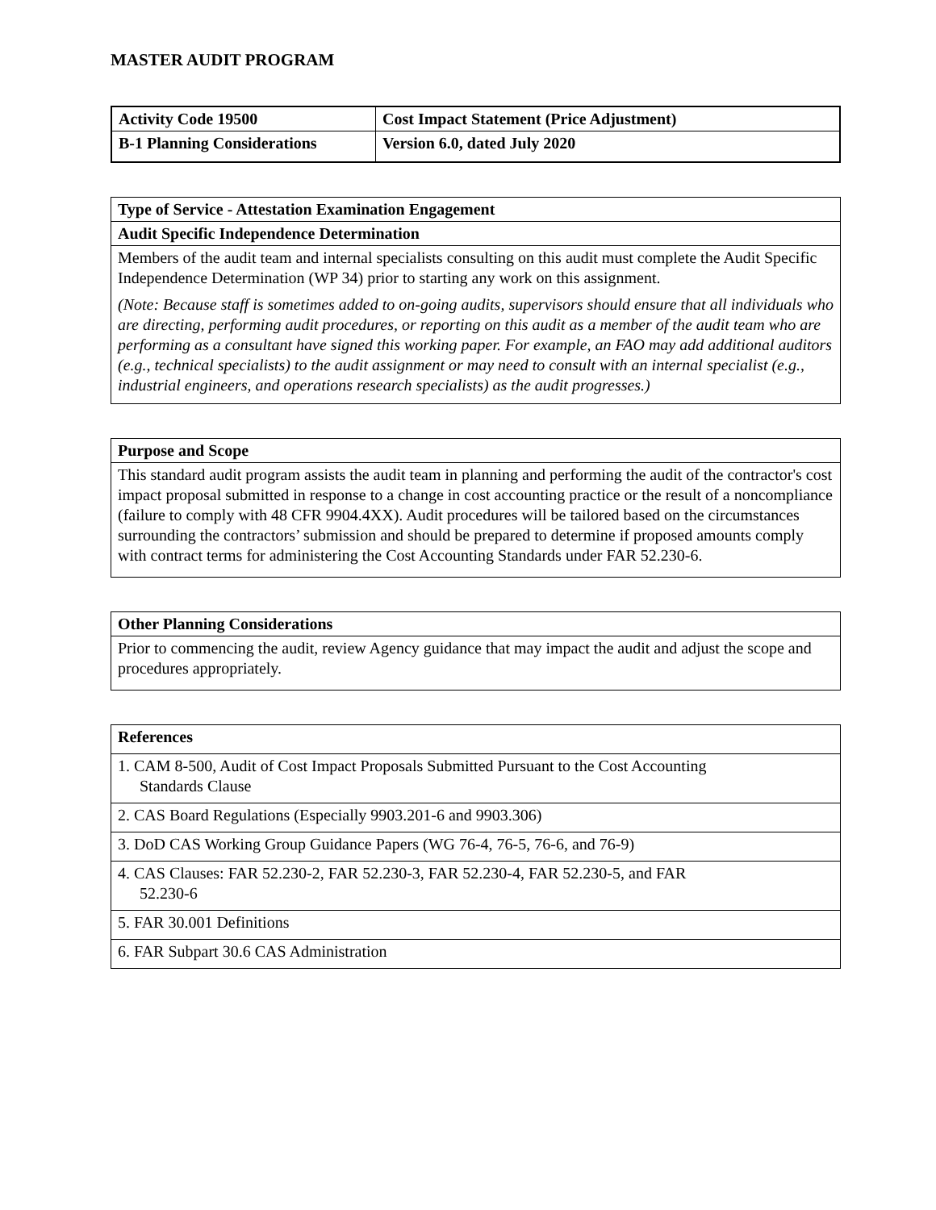MASTER AUDIT PROGRAM
| Activity Code 19500 | Cost Impact Statement (Price Adjustment) |
| B-1 Planning Considerations | Version 6.0, dated July 2020 |
| Type of Service - Attestation Examination Engagement |
| Audit Specific Independence Determination |
| Members of the audit team and internal specialists consulting on this audit must complete the Audit Specific Independence Determination (WP 34) prior to starting any work on this assignment. (Note: Because staff is sometimes added to on-going audits, supervisors should ensure that all individuals who are directing, performing audit procedures, or reporting on this audit as a member of the audit team who are performing as a consultant have signed this working paper. For example, an FAO may add additional auditors (e.g., technical specialists) to the audit assignment or may need to consult with an internal specialist (e.g., industrial engineers, and operations research specialists) as the audit progresses.) |
| Purpose and Scope |
| This standard audit program assists the audit team in planning and performing the audit of the contractor's cost impact proposal submitted in response to a change in cost accounting practice or the result of a noncompliance (failure to comply with 48 CFR 9904.4XX). Audit procedures will be tailored based on the circumstances surrounding the contractors’ submission and should be prepared to determine if proposed amounts comply with contract terms for administering the Cost Accounting Standards under FAR 52.230-6. |
| Other Planning Considerations |
| Prior to commencing the audit, review Agency guidance that may impact the audit and adjust the scope and procedures appropriately. |
| References |
| 1. CAM 8-500, Audit of Cost Impact Proposals Submitted Pursuant to the Cost Accounting Standards Clause |
| 2. CAS Board Regulations (Especially 9903.201-6 and 9903.306) |
| 3. DoD CAS Working Group Guidance Papers (WG 76-4, 76-5, 76-6, and 76-9) |
| 4. CAS Clauses: FAR 52.230-2, FAR 52.230-3, FAR 52.230-4, FAR 52.230-5, and FAR 52.230-6 |
| 5. FAR 30.001 Definitions |
| 6. FAR Subpart 30.6 CAS Administration |